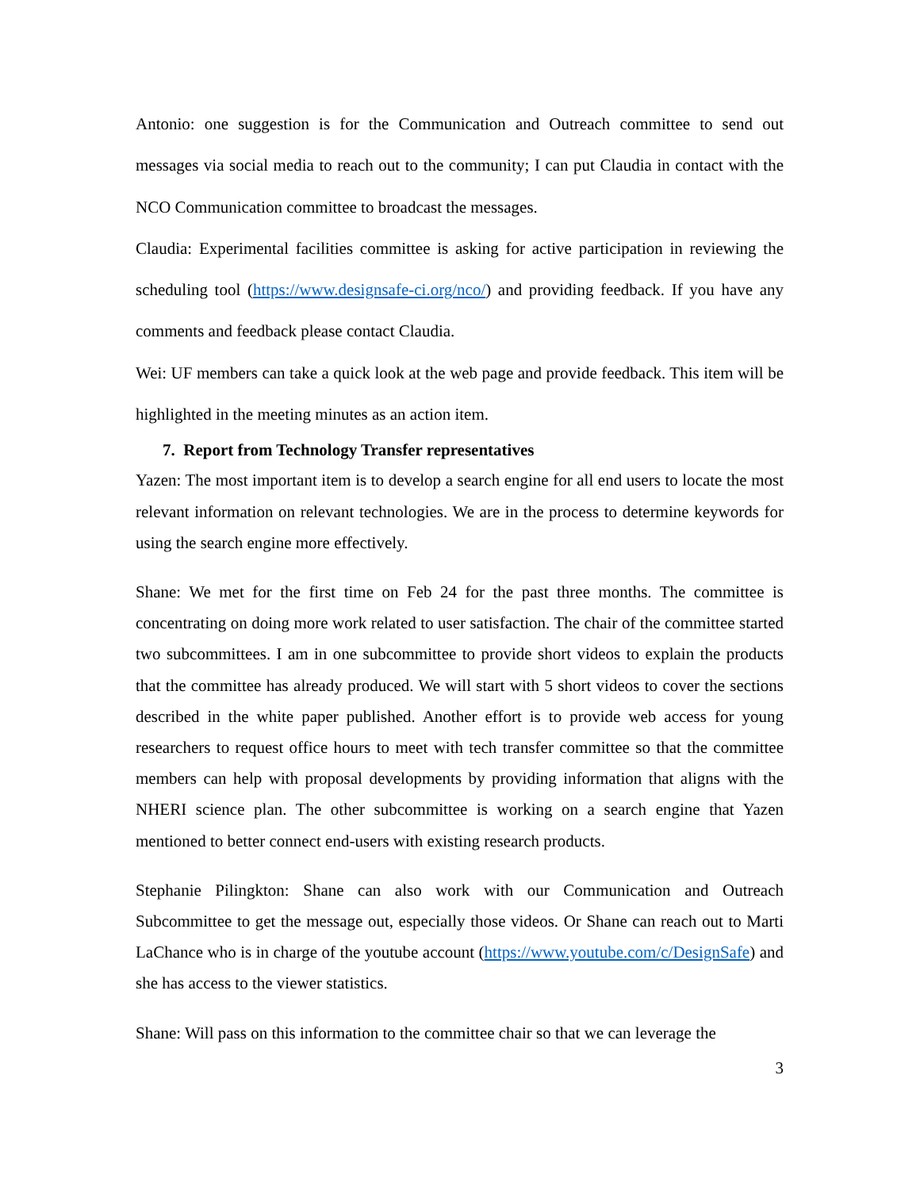Antonio: one suggestion is for the Communication and Outreach committee to send out messages via social media to reach out to the community; I can put Claudia in contact with the NCO Communication committee to broadcast the messages.
Claudia: Experimental facilities committee is asking for active participation in reviewing the scheduling tool (https://www.designsafe-ci.org/nco/) and providing feedback. If you have any comments and feedback please contact Claudia.
Wei: UF members can take a quick look at the web page and provide feedback. This item will be highlighted in the meeting minutes as an action item.
7. Report from Technology Transfer representatives
Yazen: The most important item is to develop a search engine for all end users to locate the most relevant information on relevant technologies. We are in the process to determine keywords for using the search engine more effectively.
Shane: We met for the first time on Feb 24 for the past three months. The committee is concentrating on doing more work related to user satisfaction. The chair of the committee started two subcommittees. I am in one subcommittee to provide short videos to explain the products that the committee has already produced. We will start with 5 short videos to cover the sections described in the white paper published. Another effort is to provide web access for young researchers to request office hours to meet with tech transfer committee so that the committee members can help with proposal developments by providing information that aligns with the NHERI science plan. The other subcommittee is working on a search engine that Yazen mentioned to better connect end-users with existing research products.
Stephanie Pilingkton: Shane can also work with our Communication and Outreach Subcommittee to get the message out, especially those videos. Or Shane can reach out to Marti LaChance who is in charge of the youtube account (https://www.youtube.com/c/DesignSafe) and she has access to the viewer statistics.
Shane: Will pass on this information to the committee chair so that we can leverage the
3